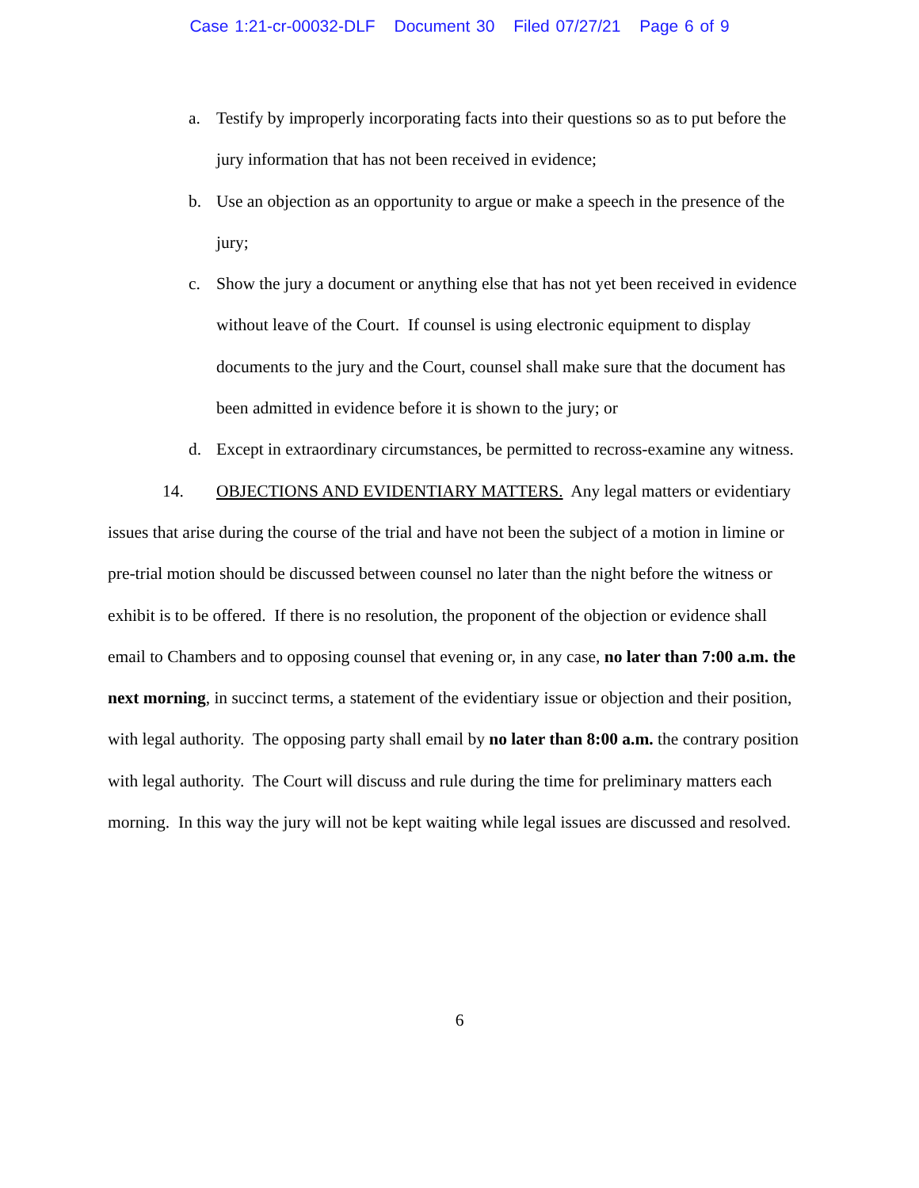Case 1:21-cr-00032-DLF Document 30 Filed 07/27/21 Page 6 of 9
a. Testify by improperly incorporating facts into their questions so as to put before the jury information that has not been received in evidence;
b. Use an objection as an opportunity to argue or make a speech in the presence of the jury;
c. Show the jury a document or anything else that has not yet been received in evidence without leave of the Court. If counsel is using electronic equipment to display documents to the jury and the Court, counsel shall make sure that the document has been admitted in evidence before it is shown to the jury; or
d. Except in extraordinary circumstances, be permitted to recross-examine any witness.
14. OBJECTIONS AND EVIDENTIARY MATTERS. Any legal matters or evidentiary issues that arise during the course of the trial and have not been the subject of a motion in limine or pre-trial motion should be discussed between counsel no later than the night before the witness or exhibit is to be offered. If there is no resolution, the proponent of the objection or evidence shall email to Chambers and to opposing counsel that evening or, in any case, no later than 7:00 a.m. the next morning, in succinct terms, a statement of the evidentiary issue or objection and their position, with legal authority. The opposing party shall email by no later than 8:00 a.m. the contrary position with legal authority. The Court will discuss and rule during the time for preliminary matters each morning. In this way the jury will not be kept waiting while legal issues are discussed and resolved.
6